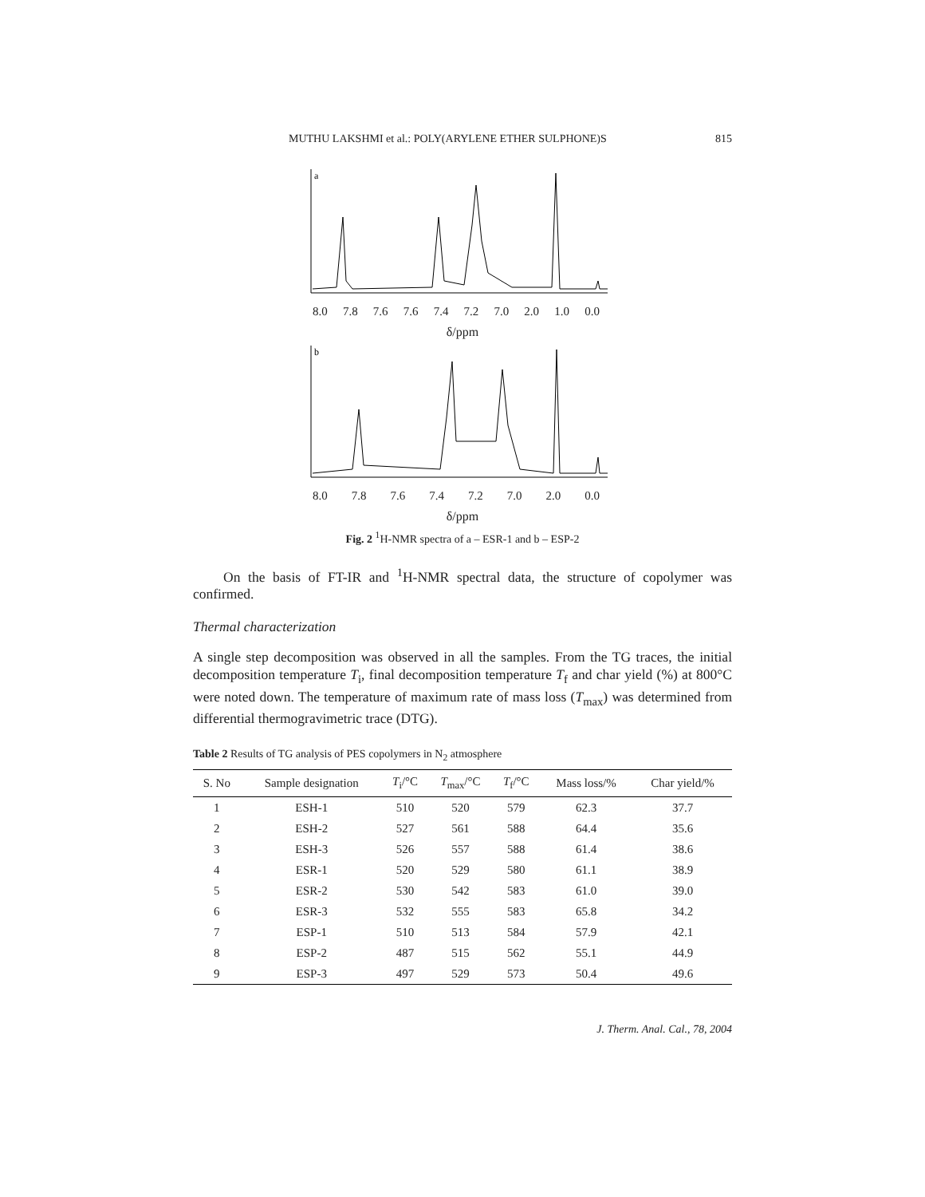MUTHU LAKSHMI et al.: POLY(ARYLENE ETHER SULPHONE)S 815
a
8.0 7.8 7.6 7.6 7.4 7.2 7.0 2.0 1.0 0.0
δ/ppm
b
8.0 7.8 7.6 7.4 7.2 7.0 2.0 0.0
δ/ppm
Fig. 2 <sup>1</sup>H-NMR spectra of a – ESR-1 and b – ESP-2
On the basis of FT-IR and <sup>1</sup>H-NMR spectral data, the structure of copolymer was confirmed.
Thermal characterization
A single step decomposition was observed in all the samples. From the TG traces, the initial decomposition temperature T<sub>i</sub>, final decomposition temperature T<sub>f</sub> and char yield (%) at 800°C were noted down. The temperature of maximum rate of mass loss (T<sub>max</sub>) was determined from differential thermogravimetric trace (DTG).
Table 2 Results of TG analysis of PES copolymers in N<sub>2</sub> atmosphere
| S. No | Sample designation | T<sub>i</sub>/°C | T<sub>max</sub>/°C | T<sub>f</sub>/°C | Mass loss/% | Char yield/% |
| --- | --- | --- | --- | --- | --- | --- |
| 1 | ESH-1 | 510 | 520 | 579 | 62.3 | 37.7 |
| 2 | ESH-2 | 527 | 561 | 588 | 64.4 | 35.6 |
| 3 | ESH-3 | 526 | 557 | 588 | 61.4 | 38.6 |
| 4 | ESR-1 | 520 | 529 | 580 | 61.1 | 38.9 |
| 5 | ESR-2 | 530 | 542 | 583 | 61.0 | 39.0 |
| 6 | ESR-3 | 532 | 555 | 583 | 65.8 | 34.2 |
| 7 | ESP-1 | 510 | 513 | 584 | 57.9 | 42.1 |
| 8 | ESP-2 | 487 | 515 | 562 | 55.1 | 44.9 |
| 9 | ESP-3 | 497 | 529 | 573 | 50.4 | 49.6 |
J. Therm. Anal. Cal., 78, 2004